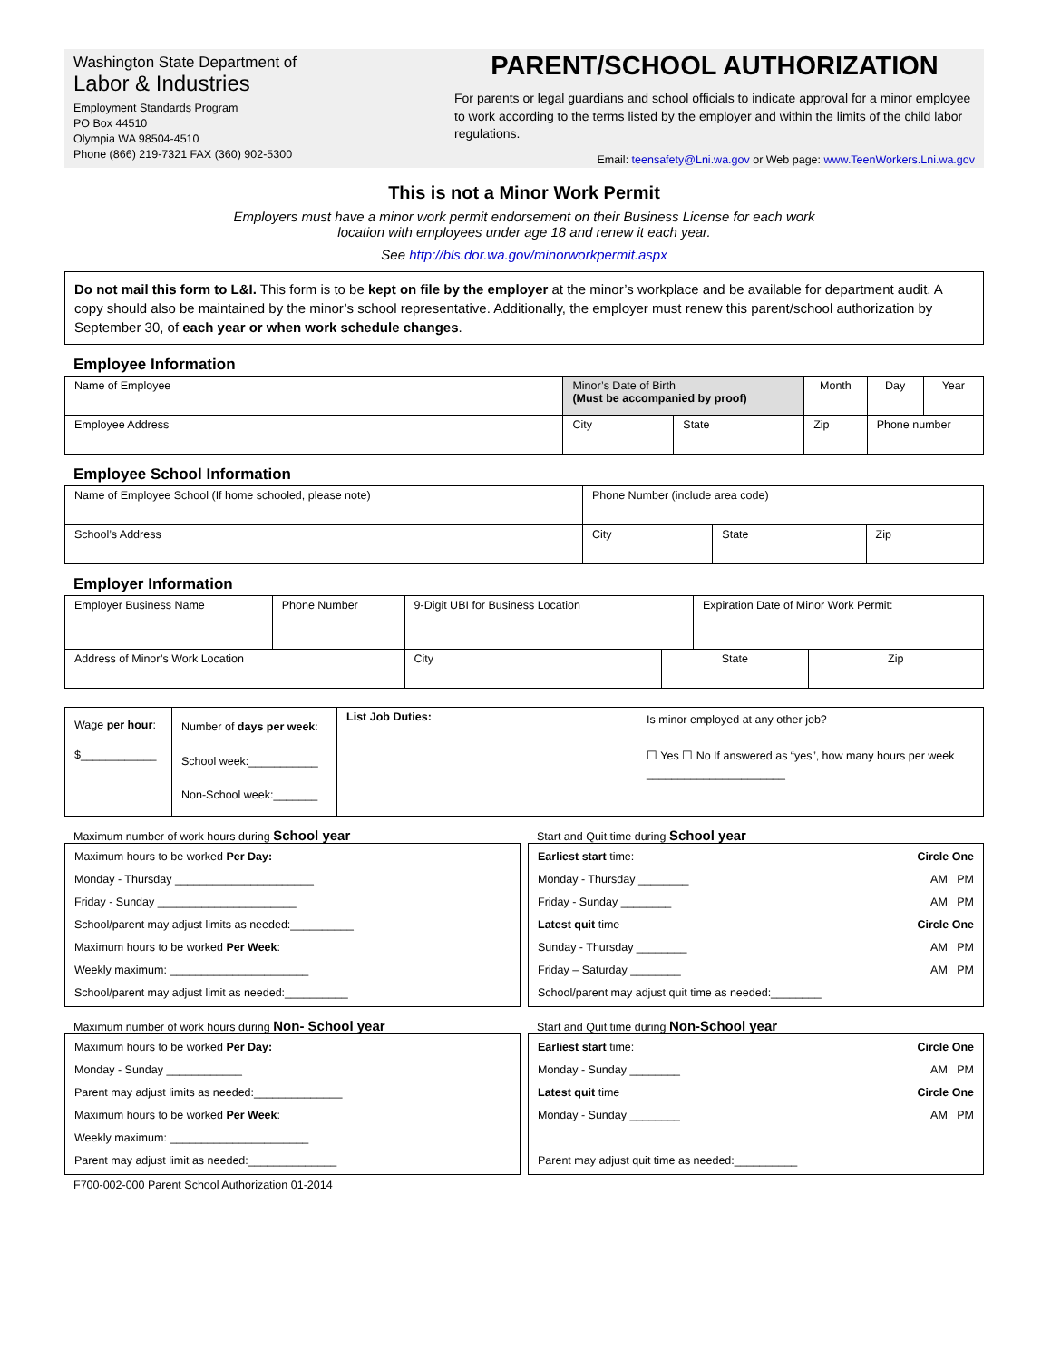Washington State Department of
Labor & Industries
Employment Standards Program
PO Box 44510
Olympia WA 98504-4510
Phone (866) 219-7321 FAX (360) 902-5300
PARENT/SCHOOL AUTHORIZATION
For parents or legal guardians and school officials to indicate approval for a minor employee to work according to the terms listed by the employer and within the limits of the child labor regulations.
Email: teensafety@Lni.wa.gov or Web page: www.TeenWorkers.Lni.wa.gov
This is not a Minor Work Permit
Employers must have a minor work permit endorsement on their Business License for each work
location with employees under age 18 and renew it each year.
See http://bls.dor.wa.gov/minorworkpermit.aspx
Do not mail this form to L&I. This form is to be kept on file by the employer at the minor’s workplace and be available for department audit. A copy should also be maintained by the minor’s school representative. Additionally, the employer must renew this parent/school authorization by September 30, of each year or when work schedule changes.
Employee Information
| Name of Employee | Minor’s Date of Birth (Must be accompanied by proof) | | Month | Day | Year |
| Employee Address | City | State | Zip | Phone number | |
Employee School Information
| Name of Employee School (If home schooled, please note) | Phone Number (include area code) | | |
| School’s Address | City | State | Zip |
Employer Information
| Employer Business Name | Phone Number | 9-Digit UBI for Business Location | | Expiration Date of Minor Work Permit: | |
| Address of Minor’s Work Location | | City | State | | Zip |
| Wage per hour : $____________ | Number of days per week : School week:___________ Non-School week:_______ | List Job Duties: | Is minor employed at any other job? ☐ Yes ☐ No If answered as “yes”, how many hours per week ______________________ |
Maximum number of work hours during School year
Maximum hours to be worked Per Day:
Monday - Thursday ______________________
Friday - Sunday ______________________
School/parent may adjust limits as needed:__________
Maximum hours to be worked Per Week:
Weekly maximum: ______________________
School/parent may adjust limit as needed:__________
Start and Quit time during School year
Earliest start time: Circle One
Monday - Thursday ________ AM PM
Friday - Sunday ________ AM PM
Latest quit time Circle One
Sunday - Thursday ________ AM PM
Friday – Saturday ________ AM PM
School/parent may adjust quit time as needed:________
Maximum number of work hours during Non- School year
Maximum hours to be worked Per Day:
Monday - Sunday ____________
Parent may adjust limits as needed:______________
Maximum hours to be worked Per Week:
Weekly maximum: ______________________
Parent may adjust limit as needed:______________
Start and Quit time during Non-School year
Earliest start time: Circle One
Monday - Sunday ________ AM PM
Latest quit time Circle One
Monday - Sunday ________ AM PM
Parent may adjust quit time as needed:__________
F700-002-000 Parent School Authorization 01-2014